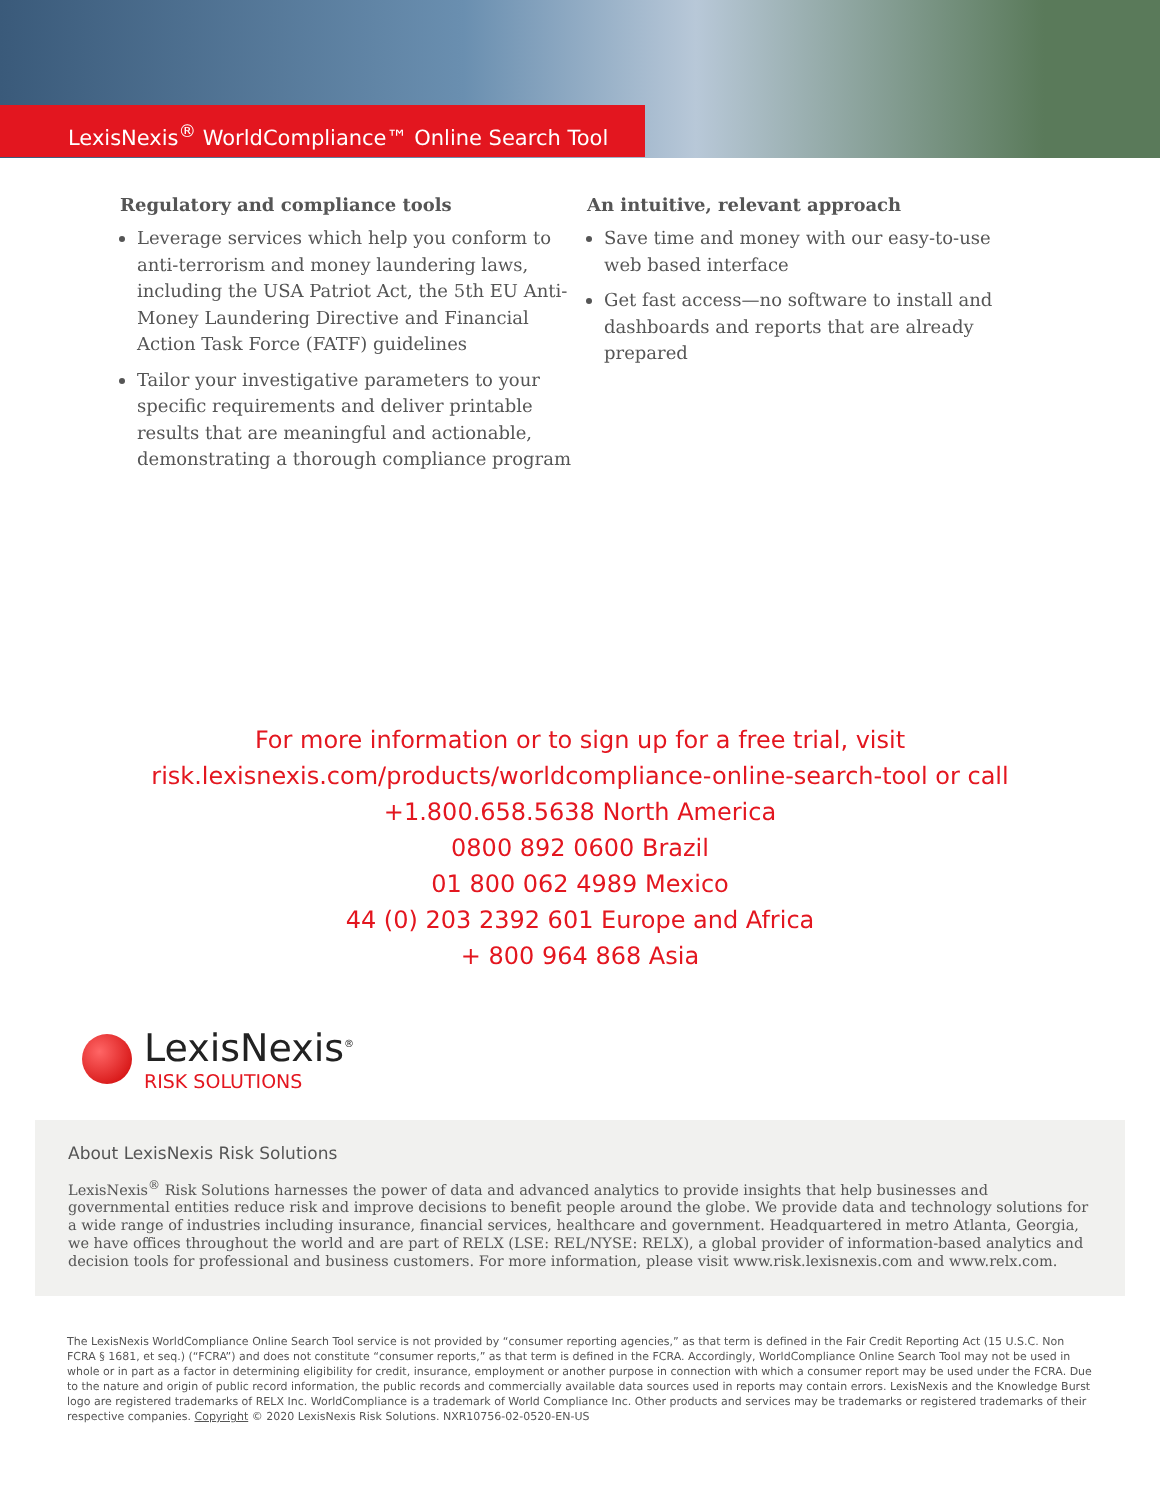LexisNexis<sup>®</sup> WorldCompliance™ Online Search Tool
Regulatory and compliance tools
Leverage services which help you conform to anti-terrorism and money laundering laws, including the USA Patriot Act, the 5th EU Anti-Money Laundering Directive and Financial Action Task Force (FATF) guidelines
Tailor your investigative parameters to your specific requirements and deliver printable results that are meaningful and actionable, demonstrating a thorough compliance program
An intuitive, relevant approach
Save time and money with our easy-to-use web based interface
Get fast access—no software to install and dashboards and reports that are already prepared
For more information or to sign up for a free trial, visit
risk.lexisnexis.com/products/worldcompliance-online-search-tool or call
+1.800.658.5638 North America
0800 892 0600 Brazil
01 800 062 4989 Mexico
44 (0) 203 2392 601 Europe and Africa
+ 800 964 868 Asia
LexisNexis<sup>®</sup>
RISK SOLUTIONS
About LexisNexis Risk Solutions
LexisNexis<sup>®</sup> Risk Solutions harnesses the power of data and advanced analytics to provide insights that help businesses and governmental entities reduce risk and improve decisions to benefit people around the globe. We provide data and technology solutions for a wide range of industries including insurance, financial services, healthcare and government. Headquartered in metro Atlanta, Georgia, we have offices throughout the world and are part of RELX (LSE: REL/NYSE: RELX), a global provider of information-based analytics and decision tools for professional and business customers. For more information, please visit www.risk.lexisnexis.com and www.relx.com.
The LexisNexis WorldCompliance Online Search Tool service is not provided by “consumer reporting agencies,” as that term is defined in the Fair Credit Reporting Act (15 U.S.C. Non FCRA § 1681, et seq.) (“FCRA”) and does not constitute “consumer reports,” as that term is defined in the FCRA. Accordingly, WorldCompliance Online Search Tool may not be used in whole or in part as a factor in determining eligibility for credit, insurance, employment or another purpose in connection with which a consumer report may be used under the FCRA. Due to the nature and origin of public record information, the public records and commercially available data sources used in reports may contain errors. LexisNexis and the Knowledge Burst logo are registered trademarks of RELX Inc. WorldCompliance is a trademark of World Compliance Inc. Other products and services may be trademarks or registered trademarks of their respective companies. Copyright © 2020 LexisNexis Risk Solutions. NXR10756-02-0520-EN-US